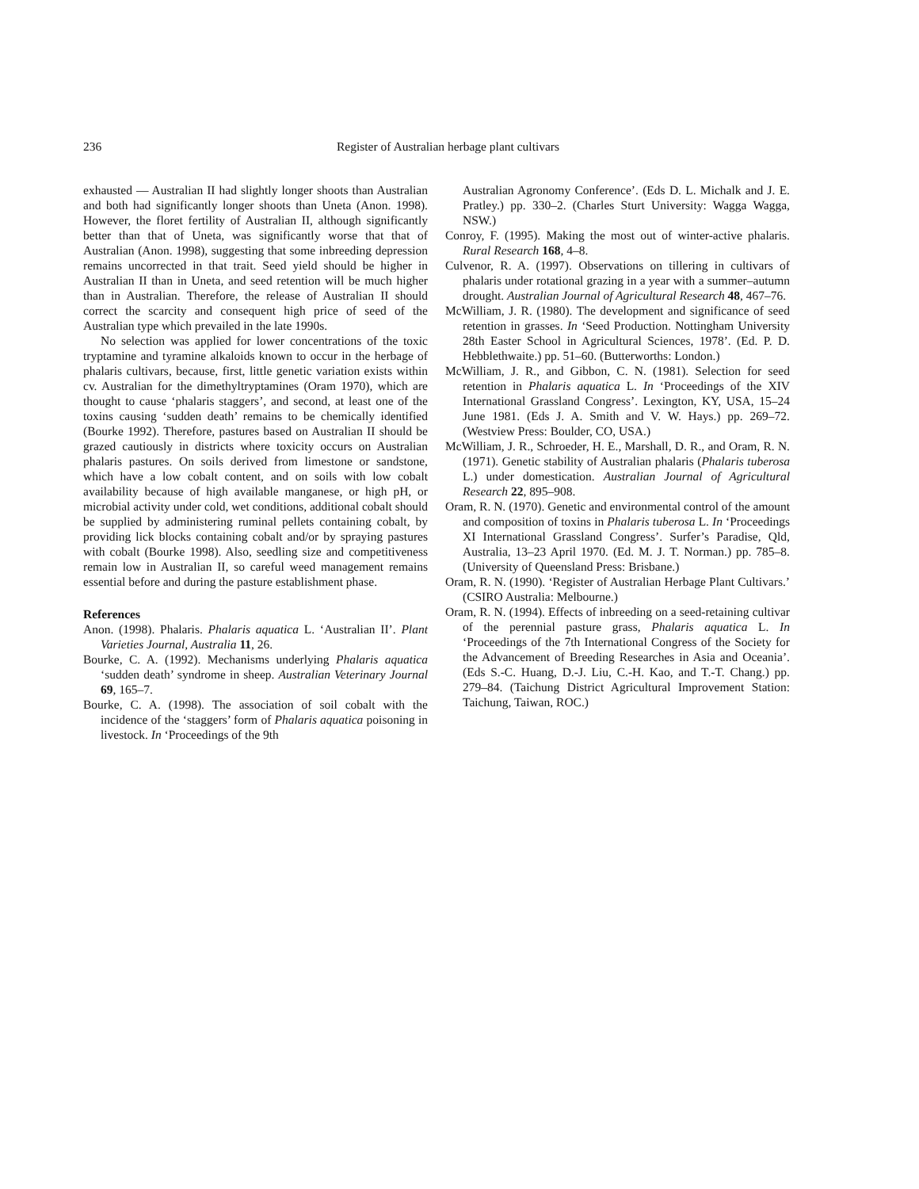236 Register of Australian herbage plant cultivars
exhausted — Australian II had slightly longer shoots than Australian and both had significantly longer shoots than Uneta (Anon. 1998). However, the floret fertility of Australian II, although significantly better than that of Uneta, was significantly worse that that of Australian (Anon. 1998), suggesting that some inbreeding depression remains uncorrected in that trait. Seed yield should be higher in Australian II than in Uneta, and seed retention will be much higher than in Australian. Therefore, the release of Australian II should correct the scarcity and consequent high price of seed of the Australian type which prevailed in the late 1990s.
No selection was applied for lower concentrations of the toxic tryptamine and tyramine alkaloids known to occur in the herbage of phalaris cultivars, because, first, little genetic variation exists within cv. Australian for the dimethyltryptamines (Oram 1970), which are thought to cause ‘phalaris staggers’, and second, at least one of the toxins causing ‘sudden death’ remains to be chemically identified (Bourke 1992). Therefore, pastures based on Australian II should be grazed cautiously in districts where toxicity occurs on Australian phalaris pastures. On soils derived from limestone or sandstone, which have a low cobalt content, and on soils with low cobalt availability because of high available manganese, or high pH, or microbial activity under cold, wet conditions, additional cobalt should be supplied by administering ruminal pellets containing cobalt, by providing lick blocks containing cobalt and/or by spraying pastures with cobalt (Bourke 1998). Also, seedling size and competitiveness remain low in Australian II, so careful weed management remains essential before and during the pasture establishment phase.
References
Anon. (1998). Phalaris. Phalaris aquatica L. ‘Australian II’. Plant Varieties Journal, Australia 11, 26.
Bourke, C. A. (1992). Mechanisms underlying Phalaris aquatica ‘sudden death’ syndrome in sheep. Australian Veterinary Journal 69, 165–7.
Bourke, C. A. (1998). The association of soil cobalt with the incidence of the ‘staggers’ form of Phalaris aquatica poisoning in livestock. In ‘Proceedings of the 9th
Australian Agronomy Conference’. (Eds D. L. Michalk and J. E. Pratley.) pp. 330–2. (Charles Sturt University: Wagga Wagga, NSW.)
Conroy, F. (1995). Making the most out of winter-active phalaris. Rural Research 168, 4–8.
Culvenor, R. A. (1997). Observations on tillering in cultivars of phalaris under rotational grazing in a year with a summer–autumn drought. Australian Journal of Agricultural Research 48, 467–76.
McWilliam, J. R. (1980). The development and significance of seed retention in grasses. In ‘Seed Production. Nottingham University 28th Easter School in Agricultural Sciences, 1978’. (Ed. P. D. Hebblethwaite.) pp. 51–60. (Butterworths: London.)
McWilliam, J. R., and Gibbon, C. N. (1981). Selection for seed retention in Phalaris aquatica L. In ‘Proceedings of the XIV International Grassland Congress’. Lexington, KY, USA, 15–24 June 1981. (Eds J. A. Smith and V. W. Hays.) pp. 269–72. (Westview Press: Boulder, CO, USA.)
McWilliam, J. R., Schroeder, H. E., Marshall, D. R., and Oram, R. N. (1971). Genetic stability of Australian phalaris (Phalaris tuberosa L.) under domestication. Australian Journal of Agricultural Research 22, 895–908.
Oram, R. N. (1970). Genetic and environmental control of the amount and composition of toxins in Phalaris tuberosa L. In ‘Proceedings XI International Grassland Congress’. Surfer’s Paradise, Qld, Australia, 13–23 April 1970. (Ed. M. J. T. Norman.) pp. 785–8. (University of Queensland Press: Brisbane.)
Oram, R. N. (1990). ‘Register of Australian Herbage Plant Cultivars.’ (CSIRO Australia: Melbourne.)
Oram, R. N. (1994). Effects of inbreeding on a seed-retaining cultivar of the perennial pasture grass, Phalaris aquatica L. In ‘Proceedings of the 7th International Congress of the Society for the Advancement of Breeding Researches in Asia and Oceania’. (Eds S.-C. Huang, D.-J. Liu, C.-H. Kao, and T.-T. Chang.) pp. 279–84. (Taichung District Agricultural Improvement Station: Taichung, Taiwan, ROC.)